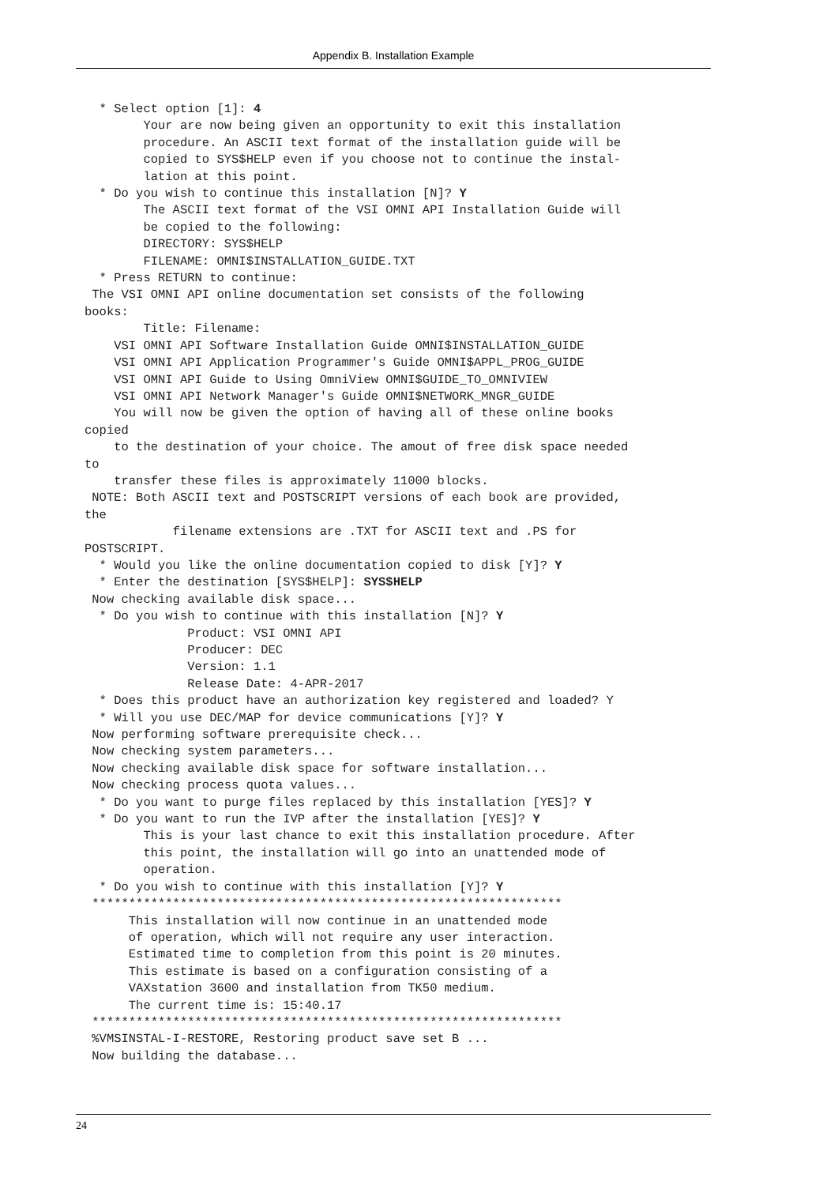Appendix B. Installation Example
  * Select option [1]: 4
        Your are now being given an opportunity to exit this installation
        procedure. An ASCII text format of the installation guide will be
        copied to SYS$HELP even if you choose not to continue the instal-
        lation at this point.
  * Do you wish to continue this installation [N]? Y
        The ASCII text format of the VSI OMNI API Installation Guide will
        be copied to the following:
        DIRECTORY: SYS$HELP
        FILENAME: OMNI$INSTALLATION_GUIDE.TXT
  * Press RETURN to continue:
 The VSI OMNI API online documentation set consists of the following
books:
        Title: Filename:
    VSI OMNI API Software Installation Guide OMNI$INSTALLATION_GUIDE
    VSI OMNI API Application Programmer's Guide OMNI$APPL_PROG_GUIDE
    VSI OMNI API Guide to Using OmniView OMNI$GUIDE_TO_OMNIVIEW
    VSI OMNI API Network Manager's Guide OMNI$NETWORK_MNGR_GUIDE
    You will now be given the option of having all of these online books
copied
    to the destination of your choice. The amout of free disk space needed
to
    transfer these files is approximately 11000 blocks.
 NOTE: Both ASCII text and POSTSCRIPT versions of each book are provided,
the
            filename extensions are .TXT for ASCII text and .PS for
POSTSCRIPT.
  * Would you like the online documentation copied to disk [Y]? Y
  * Enter the destination [SYS$HELP]: SYS$HELP
 Now checking available disk space...
  * Do you wish to continue with this installation [N]? Y
              Product: VSI OMNI API
              Producer: DEC
              Version: 1.1
              Release Date: 4-APR-2017
  * Does this product have an authorization key registered and loaded? Y
  * Will you use DEC/MAP for device communications [Y]? Y
 Now performing software prerequisite check...
 Now checking system parameters...
 Now checking available disk space for software installation...
 Now checking process quota values...
  * Do you want to purge files replaced by this installation [YES]? Y
  * Do you want to run the IVP after the installation [YES]? Y
        This is your last chance to exit this installation procedure. After
        this point, the installation will go into an unattended mode of
        operation.
  * Do you wish to continue with this installation [Y]? Y
 ****************************************************************
      This installation will now continue in an unattended mode
      of operation, which will not require any user interaction.
      Estimated time to completion from this point is 20 minutes.
      This estimate is based on a configuration consisting of a
      VAXstation 3600 and installation from TK50 medium.
      The current time is: 15:40.17
 ****************************************************************
 %VMSINSTAL-I-RESTORE, Restoring product save set B ...
 Now building the database...
24